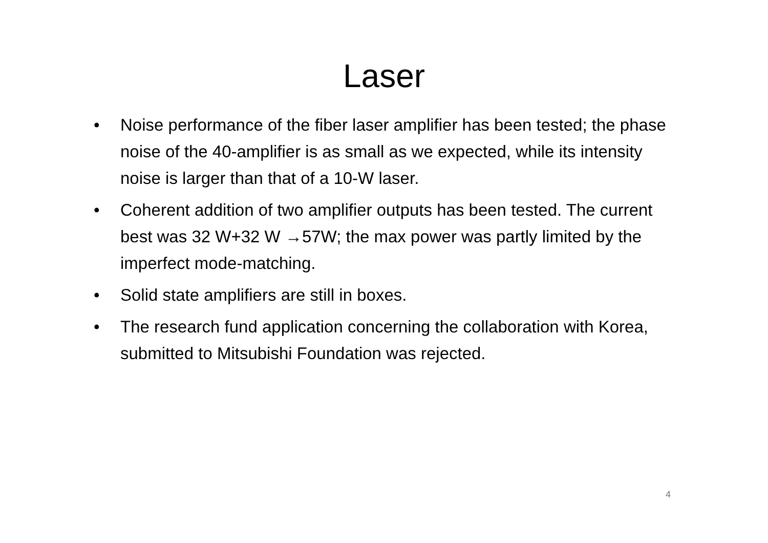Laser
• Noise performance of the fiber laser amplifier has been tested; the phase noise of the 40-amplifier is as small as we expected, while its intensity noise is larger than that of a 10-W laser.
• Coherent addition of two amplifier outputs has been tested. The current best was 32 W+32 W →57W; the max power was partly limited by the imperfect mode-matching.
• Solid state amplifiers are still in boxes.
• The research fund application concerning the collaboration with Korea, submitted to Mitsubishi Foundation was rejected.
4